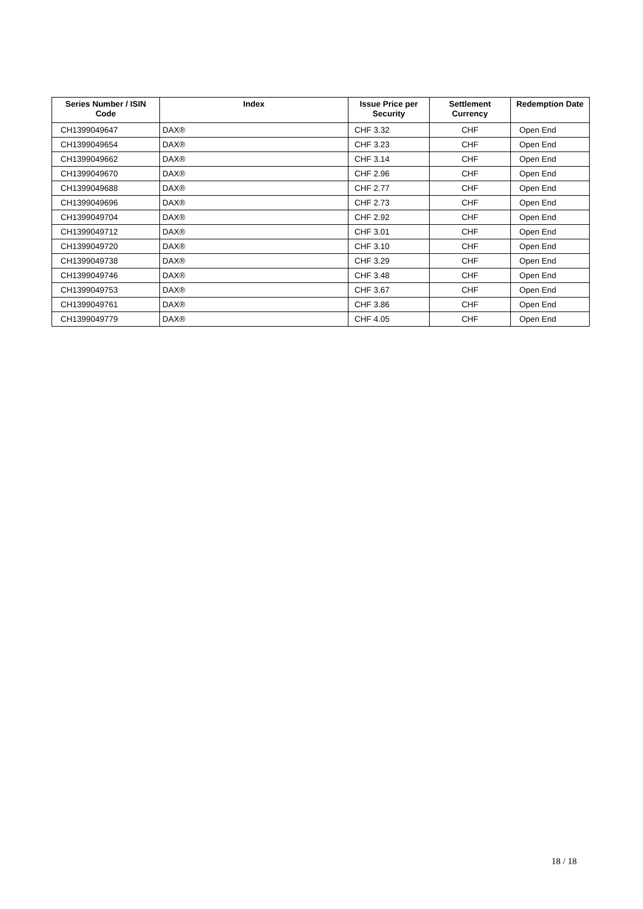| Series Number / ISIN Code | Index | Issue Price per Security | Settlement Currency | Redemption Date |
| --- | --- | --- | --- | --- |
| CH1399049647 | DAX® | CHF 3.32 | CHF | Open End |
| CH1399049654 | DAX® | CHF 3.23 | CHF | Open End |
| CH1399049662 | DAX® | CHF 3.14 | CHF | Open End |
| CH1399049670 | DAX® | CHF 2.96 | CHF | Open End |
| CH1399049688 | DAX® | CHF 2.77 | CHF | Open End |
| CH1399049696 | DAX® | CHF 2.73 | CHF | Open End |
| CH1399049704 | DAX® | CHF 2.92 | CHF | Open End |
| CH1399049712 | DAX® | CHF 3.01 | CHF | Open End |
| CH1399049720 | DAX® | CHF 3.10 | CHF | Open End |
| CH1399049738 | DAX® | CHF 3.29 | CHF | Open End |
| CH1399049746 | DAX® | CHF 3.48 | CHF | Open End |
| CH1399049753 | DAX® | CHF 3.67 | CHF | Open End |
| CH1399049761 | DAX® | CHF 3.86 | CHF | Open End |
| CH1399049779 | DAX® | CHF 4.05 | CHF | Open End |
18 / 18